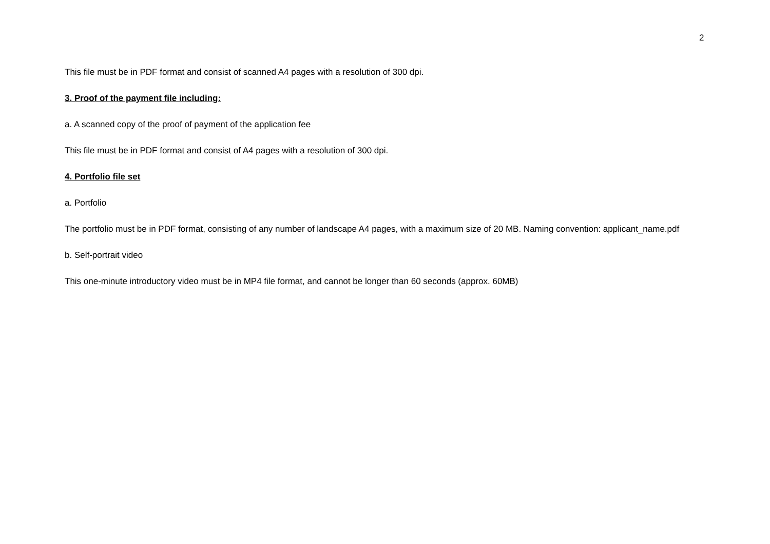2
This file must be in PDF format and consist of scanned A4 pages with a resolution of 300 dpi.
3. Proof of the payment file including:
a. A scanned copy of the proof of payment of the application fee
This file must be in PDF format and consist of A4 pages with a resolution of 300 dpi.
4. Portfolio file set
a. Portfolio
The portfolio must be in PDF format, consisting of any number of landscape A4 pages, with a maximum size of 20 MB. Naming convention: applicant_name.pdf
b. Self-portrait video
This one-minute introductory video must be in MP4 file format, and cannot be longer than 60 seconds (approx. 60MB)